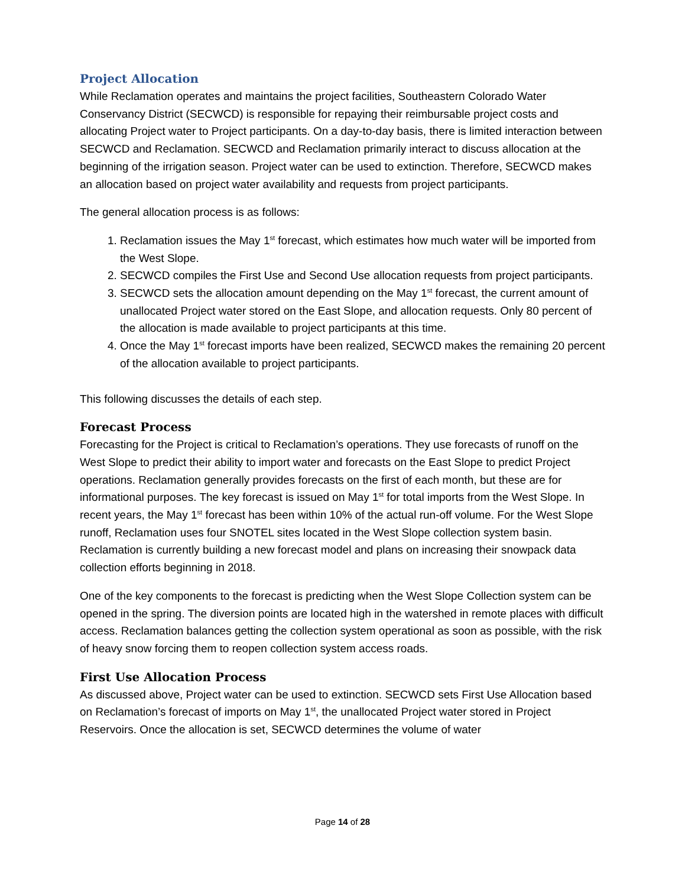Project Allocation
While Reclamation operates and maintains the project facilities, Southeastern Colorado Water Conservancy District (SECWCD) is responsible for repaying their reimbursable project costs and allocating Project water to Project participants. On a day-to-day basis, there is limited interaction between SECWCD and Reclamation. SECWCD and Reclamation primarily interact to discuss allocation at the beginning of the irrigation season. Project water can be used to extinction. Therefore, SECWCD makes an allocation based on project water availability and requests from project participants.
The general allocation process is as follows:
1. Reclamation issues the May 1<sup>st</sup> forecast, which estimates how much water will be imported from the West Slope.
2. SECWCD compiles the First Use and Second Use allocation requests from project participants.
3. SECWCD sets the allocation amount depending on the May 1<sup>st</sup> forecast, the current amount of unallocated Project water stored on the East Slope, and allocation requests. Only 80 percent of the allocation is made available to project participants at this time.
4. Once the May 1<sup>st</sup> forecast imports have been realized, SECWCD makes the remaining 20 percent of the allocation available to project participants.
This following discusses the details of each step.
Forecast Process
Forecasting for the Project is critical to Reclamation’s operations. They use forecasts of runoff on the West Slope to predict their ability to import water and forecasts on the East Slope to predict Project operations. Reclamation generally provides forecasts on the first of each month, but these are for informational purposes. The key forecast is issued on May 1<sup>st</sup> for total imports from the West Slope. In recent years, the May 1<sup>st</sup> forecast has been within 10% of the actual run-off volume. For the West Slope runoff, Reclamation uses four SNOTEL sites located in the West Slope collection system basin. Reclamation is currently building a new forecast model and plans on increasing their snowpack data collection efforts beginning in 2018.
One of the key components to the forecast is predicting when the West Slope Collection system can be opened in the spring. The diversion points are located high in the watershed in remote places with difficult access. Reclamation balances getting the collection system operational as soon as possible, with the risk of heavy snow forcing them to reopen collection system access roads.
First Use Allocation Process
As discussed above, Project water can be used to extinction. SECWCD sets First Use Allocation based on Reclamation’s forecast of imports on May 1<sup>st</sup>, the unallocated Project water stored in Project Reservoirs. Once the allocation is set, SECWCD determines the volume of water
Page 14 of 28